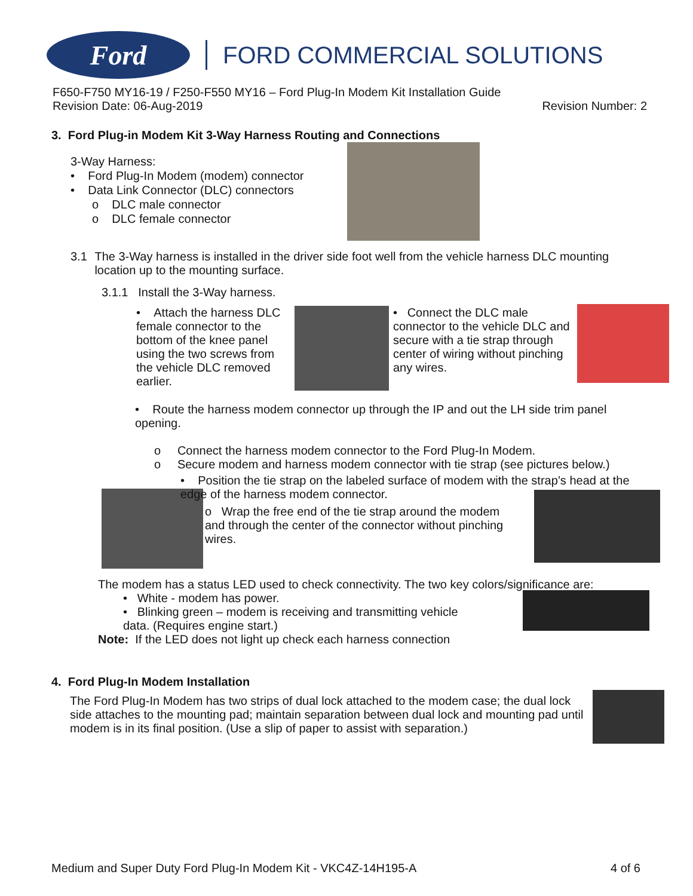Ford
FORD COMMERCIAL SOLUTIONS
F650-F750 MY16-19 / F250-F550 MY16 – Ford Plug-In Modem Kit Installation Guide
Revision Date: 06-Aug-2019 Revision Number: 2
3. Ford Plug-in Modem Kit 3-Way Harness Routing and Connections
3-Way Harness:
• Ford Plug-In Modem (modem) connector
• Data Link Connector (DLC) connectors
o DLC male connector
o DLC female connector
3.1 The 3-Way harness is installed in the driver side foot well from the vehicle harness DLC mounting location up to the mounting surface.
3.1.1 Install the 3-Way harness.
• Attach the harness DLC female connector to the bottom of the knee panel using the two screws from the vehicle DLC removed earlier.
• Connect the DLC male connector to the vehicle DLC and secure with a tie strap through center of wiring without pinching any wires.
• Route the harness modem connector up through the IP and out the LH side trim panel opening.
o Connect the harness modem connector to the Ford Plug-In Modem.
o Secure modem and harness modem connector with tie strap (see pictures below.)
• Position the tie strap on the labeled surface of modem with the strap’s head at the edge of the harness modem connector.
o Wrap the free end of the tie strap around the modem and through the center of the connector without pinching wires.
The modem has a status LED used to check connectivity. The two key colors/significance are:
• White - modem has power.
• Blinking green – modem is receiving and transmitting vehicle data. (Requires engine start.)
Note: If the LED does not light up check each harness connection
4. Ford Plug-In Modem Installation
The Ford Plug-In Modem has two strips of dual lock attached to the modem case; the dual lock side attaches to the mounting pad; maintain separation between dual lock and mounting pad until modem is in its final position. (Use a slip of paper to assist with separation.)
Medium and Super Duty Ford Plug-In Modem Kit - VKC4Z-14H195-A 4 of 6